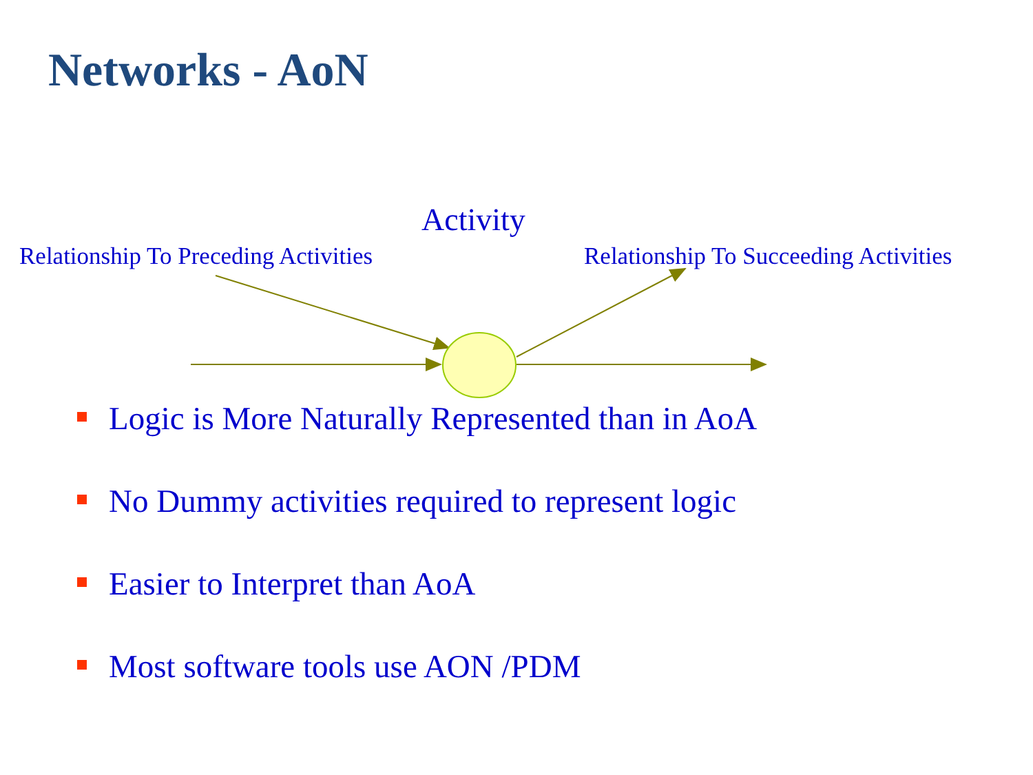Networks - AoN
Activity
Relationship To Preceding Activities Relationship To Succeeding Activities
Logic is More Naturally Represented than in AoA
No Dummy activities required to represent logic
Easier to Interpret than AoA
Most software tools use AON /PDM